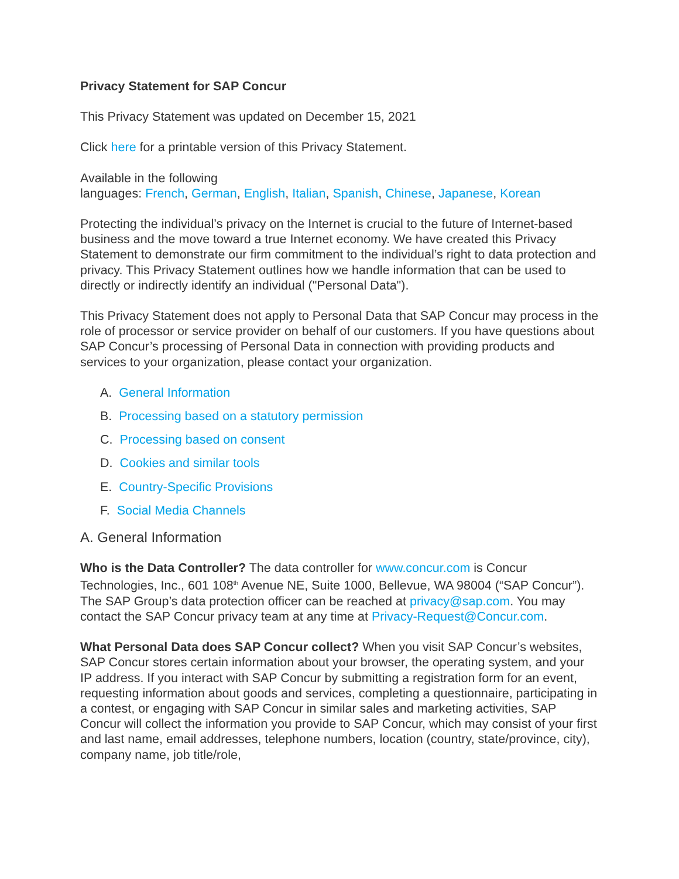Privacy Statement for SAP Concur
This Privacy Statement was updated on December 15, 2021
Click here for a printable version of this Privacy Statement.
Available in the following
languages: French, German, English, Italian, Spanish, Chinese, Japanese, Korean
Protecting the individual’s privacy on the Internet is crucial to the future of Internet-based business and the move toward a true Internet economy. We have created this Privacy Statement to demonstrate our firm commitment to the individual’s right to data protection and privacy. This Privacy Statement outlines how we handle information that can be used to directly or indirectly identify an individual ("Personal Data").
This Privacy Statement does not apply to Personal Data that SAP Concur may process in the role of processor or service provider on behalf of our customers. If you have questions about SAP Concur’s processing of Personal Data in connection with providing products and services to your organization, please contact your organization.
A. General Information
B. Processing based on a statutory permission
C. Processing based on consent
D. Cookies and similar tools
E. Country-Specific Provisions
F. Social Media Channels
A. General Information
Who is the Data Controller? The data controller for www.concur.com is Concur Technologies, Inc., 601 108<sup>th</sup> Avenue NE, Suite 1000, Bellevue, WA 98004 (“SAP Concur”). The SAP Group’s data protection officer can be reached at privacy@sap.com. You may contact the SAP Concur privacy team at any time at Privacy-Request@Concur.com.
What Personal Data does SAP Concur collect? When you visit SAP Concur’s websites, SAP Concur stores certain information about your browser, the operating system, and your IP address. If you interact with SAP Concur by submitting a registration form for an event, requesting information about goods and services, completing a questionnaire, participating in a contest, or engaging with SAP Concur in similar sales and marketing activities, SAP Concur will collect the information you provide to SAP Concur, which may consist of your first and last name, email addresses, telephone numbers, location (country, state/province, city), company name, job title/role,